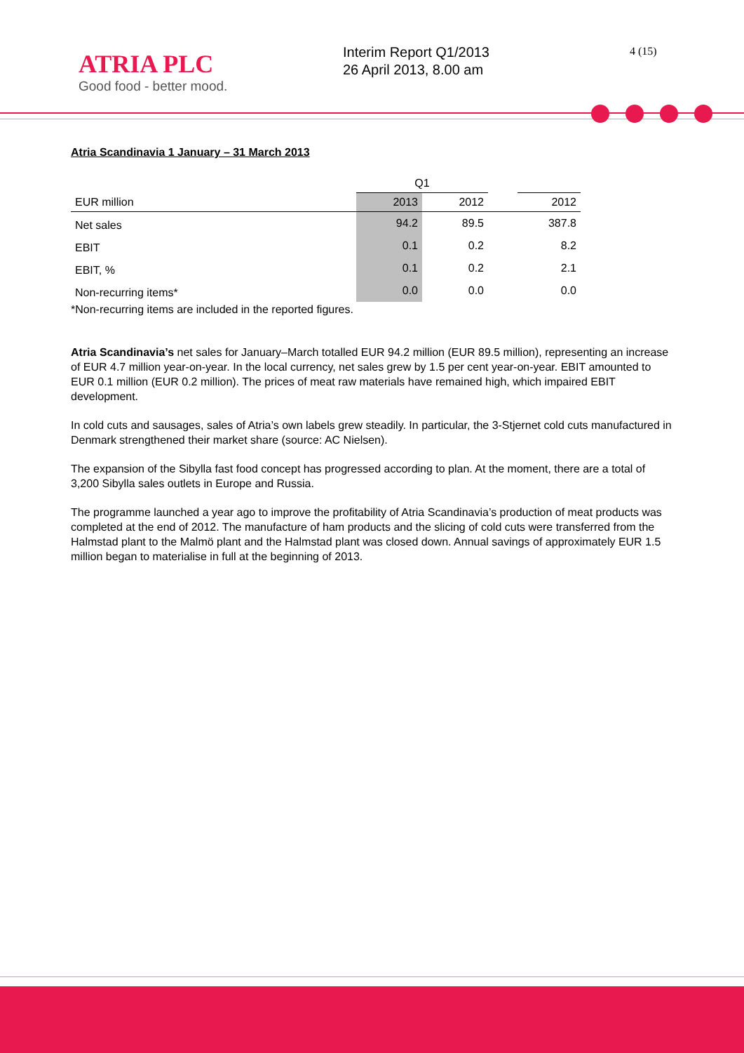ATRIA PLC
Good food - better mood.
Interim Report Q1/2013
26 April 2013, 8.00 am
4 (15)
Atria Scandinavia 1 January – 31 March 2013
| | Q1 | | | |
| --- | --- | --- | --- | --- |
| EUR million | 2013 | 2012 | | 2012 |
| Net sales | 94.2 | 89.5 | | 387.8 |
| EBIT | 0.1 | 0.2 | | 8.2 |
| EBIT, % | 0.1 | 0.2 | | 2.1 |
| Non-recurring items* | 0.0 | 0.0 | | 0.0 |
*Non-recurring items are included in the reported figures.
Atria Scandinavia’s net sales for January–March totalled EUR 94.2 million (EUR 89.5 million), representing an increase of EUR 4.7 million year-on-year. In the local currency, net sales grew by 1.5 per cent year-on-year. EBIT amounted to EUR 0.1 million (EUR 0.2 million). The prices of meat raw materials have remained high, which impaired EBIT development.
In cold cuts and sausages, sales of Atria’s own labels grew steadily. In particular, the 3-Stjernet cold cuts manufactured in Denmark strengthened their market share (source: AC Nielsen).
The expansion of the Sibylla fast food concept has progressed according to plan. At the moment, there are a total of 3,200 Sibylla sales outlets in Europe and Russia.
The programme launched a year ago to improve the profitability of Atria Scandinavia’s production of meat products was completed at the end of 2012. The manufacture of ham products and the slicing of cold cuts were transferred from the Halmstad plant to the Malmö plant and the Halmstad plant was closed down. Annual savings of approximately EUR 1.5 million began to materialise in full at the beginning of 2013.